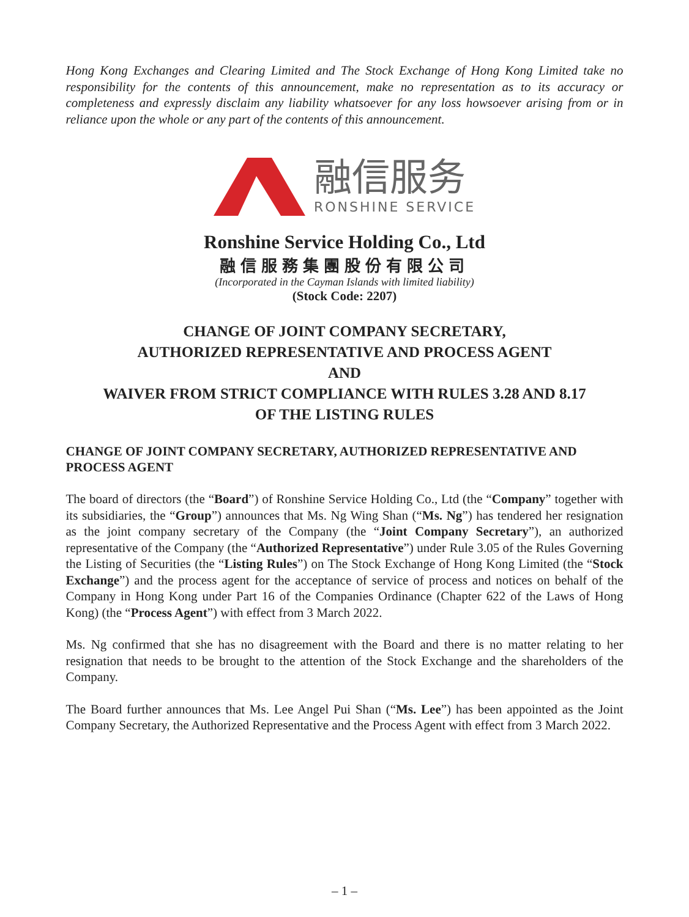Hong Kong Exchanges and Clearing Limited and The Stock Exchange of Hong Kong Limited take no responsibility for the contents of this announcement, make no representation as to its accuracy or completeness and expressly disclaim any liability whatsoever for any loss howsoever arising from or in reliance upon the whole or any part of the contents of this announcement.
融信服务
RONSHINE SERVICE
Ronshine Service Holding Co., Ltd
融信服務集團股份有限公司
(Incorporated in the Cayman Islands with limited liability)
(Stock Code: 2207)
CHANGE OF JOINT COMPANY SECRETARY,
AUTHORIZED REPRESENTATIVE AND PROCESS AGENT
AND
WAIVER FROM STRICT COMPLIANCE WITH RULES 3.28 AND 8.17
OF THE LISTING RULES
CHANGE OF JOINT COMPANY SECRETARY, AUTHORIZED REPRESENTATIVE AND PROCESS AGENT
The board of directors (the “Board”) of Ronshine Service Holding Co., Ltd (the “Company” together with its subsidiaries, the “Group”) announces that Ms. Ng Wing Shan (“Ms. Ng”) has tendered her resignation as the joint company secretary of the Company (the “Joint Company Secretary”), an authorized representative of the Company (the “Authorized Representative”) under Rule 3.05 of the Rules Governing the Listing of Securities (the “Listing Rules”) on The Stock Exchange of Hong Kong Limited (the “Stock Exchange”) and the process agent for the acceptance of service of process and notices on behalf of the Company in Hong Kong under Part 16 of the Companies Ordinance (Chapter 622 of the Laws of Hong Kong) (the “Process Agent”) with effect from 3 March 2022.
Ms. Ng confirmed that she has no disagreement with the Board and there is no matter relating to her resignation that needs to be brought to the attention of the Stock Exchange and the shareholders of the Company.
The Board further announces that Ms. Lee Angel Pui Shan (“Ms. Lee”) has been appointed as the Joint Company Secretary, the Authorized Representative and the Process Agent with effect from 3 March 2022.
– 1 –